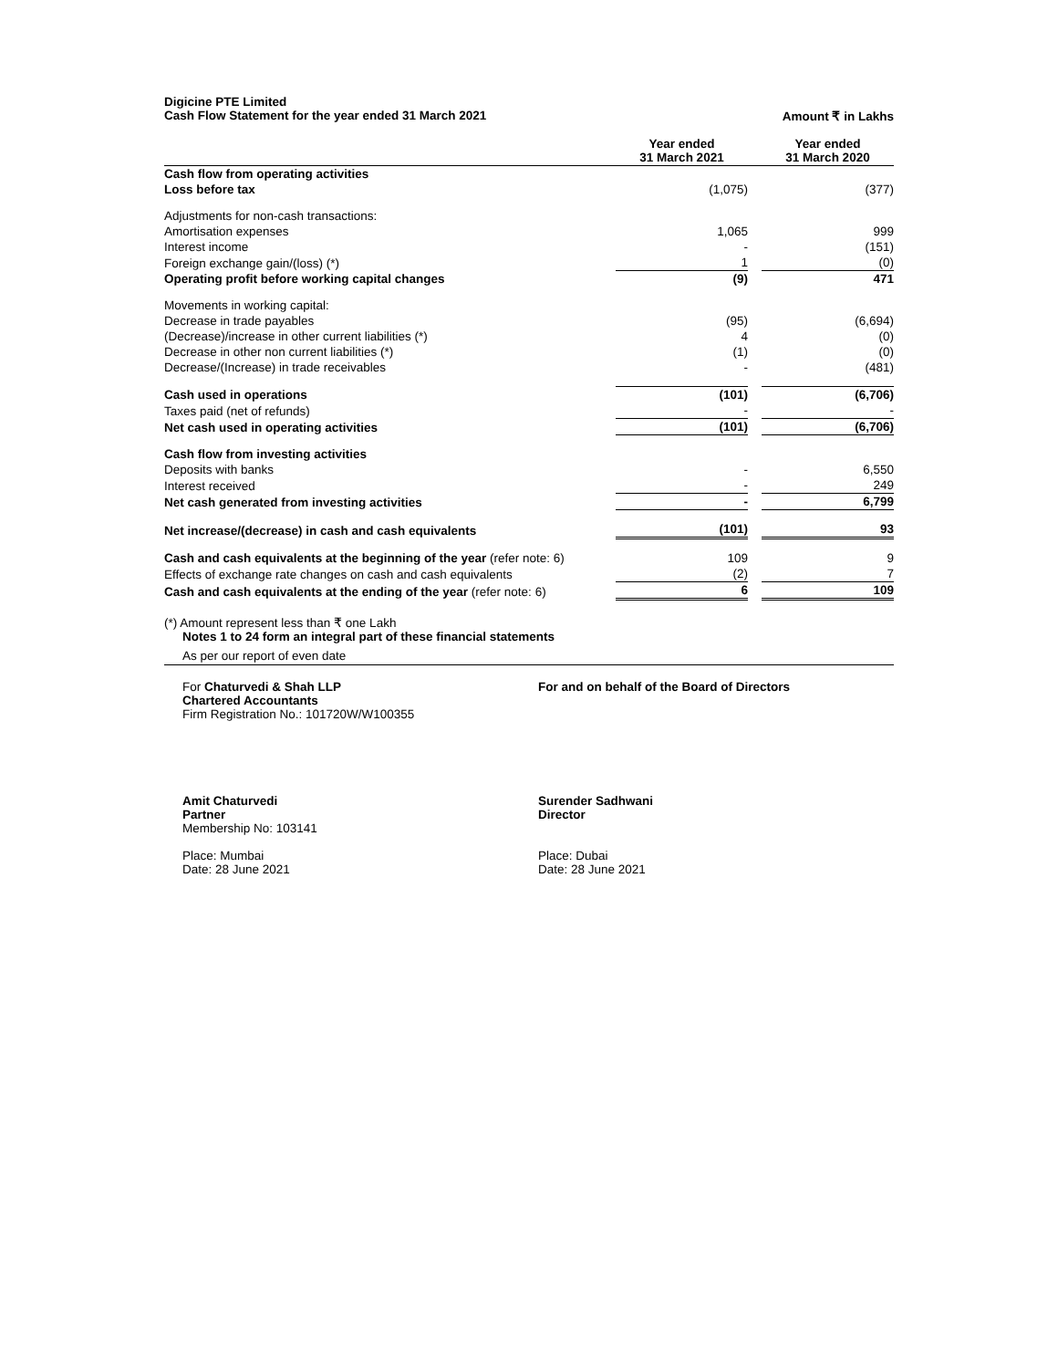Digicine PTE Limited
Cash Flow Statement for the year ended 31 March 2021 Amount ₹ in Lakhs
| | Year ended 31 March 2021 | | Year ended 31 March 2020 |
| --- | --- | --- | --- |
| Cash flow from operating activities | | | |
| Loss before tax | (1,075) | | (377) |
| Adjustments for non-cash transactions: | | | |
| Amortisation expenses | 1,065 | | 999 |
| Interest income | - | | (151) |
| Foreign exchange gain/(loss) (*) | 1 | | (0) |
| Operating profit before working capital changes | (9) | | 471 |
| Movements in working capital: | | | |
| Decrease in trade payables | (95) | | (6,694) |
| (Decrease)/increase in other current liabilities (*) | 4 | | (0) |
| Decrease in other non current liabilities (*) | (1) | | (0) |
| Decrease/(Increase) in trade receivables | - | | (481) |
| Cash used in operations | (101) | | (6,706) |
| Taxes paid (net of refunds) | - | | - |
| Net cash used in operating activities | (101) | | (6,706) |
| Cash flow from investing activities | | | |
| Deposits with banks | - | | 6,550 |
| Interest received | - | | 249 |
| Net cash generated from investing activities | - | | 6,799 |
| Net increase/(decrease) in cash and cash equivalents | (101) | | 93 |
| Cash and cash equivalents at the beginning of the year (refer note: 6) | 109 | | 9 |
| Effects of exchange rate changes on cash and cash equivalents | (2) | | 7 |
| Cash and cash equivalents at the ending of the year (refer note: 6) | 6 | | 109 |
(*) Amount represent less than ₹ one Lakh
Notes 1 to 24 form an integral part of these financial statements
As per our report of even date
For Chaturvedi & Shah LLP
Chartered Accountants
Firm Registration No.: 101720W/W100355
For and on behalf of the Board of Directors
Amit Chaturvedi
Partner
Membership No: 103141
Place: Mumbai
Date: 28 June 2021
Surender Sadhwani
Director
Place: Dubai
Date: 28 June 2021